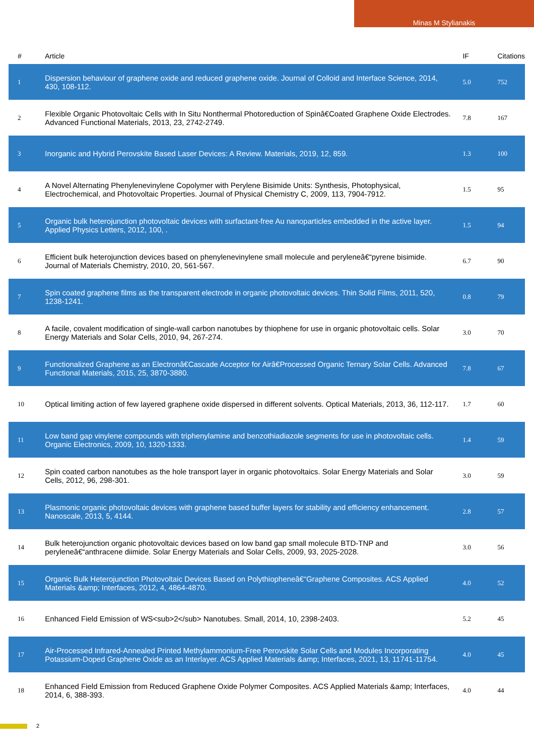Minas M Stylianakis
| # | Article | IF | Citations |
| --- | --- | --- | --- |
| 1 | Dispersion behaviour of graphene oxide and reduced graphene oxide. Journal of Colloid and Interface Science, 2014, 430, 108-112. | 5.0 | 752 |
| 2 | Flexible Organic Photovoltaic Cells with In Situ Nonthermal Photoreduction of Spinâ€Coated Graphene Oxide Electrodes. Advanced Functional Materials, 2013, 23, 2742-2749. | 7.8 | 167 |
| 3 | Inorganic and Hybrid Perovskite Based Laser Devices: A Review. Materials, 2019, 12, 859. | 1.3 | 100 |
| 4 | A Novel Alternating Phenylenevinylene Copolymer with Perylene Bisimide Units: Synthesis, Photophysical, Electrochemical, and Photovoltaic Properties. Journal of Physical Chemistry C, 2009, 113, 7904-7912. | 1.5 | 95 |
| 5 | Organic bulk heterojunction photovoltaic devices with surfactant-free Au nanoparticles embedded in the active layer. Applied Physics Letters, 2012, 100, . | 1.5 | 94 |
| 6 | Efficient bulk heterojunction devices based on phenylenevinylene small molecule and peryleneâ€“pyrene bisimide. Journal of Materials Chemistry, 2010, 20, 561-567. | 6.7 | 90 |
| 7 | Spin coated graphene films as the transparent electrode in organic photovoltaic devices. Thin Solid Films, 2011, 520, 1238-1241. | 0.8 | 79 |
| 8 | A facile, covalent modification of single-wall carbon nanotubes by thiophene for use in organic photovoltaic cells. Solar Energy Materials and Solar Cells, 2010, 94, 267-274. | 3.0 | 70 |
| 9 | Functionalized Graphene as an Electronâ€Cascade Acceptor for Airâ€Processed Organic Ternary Solar Cells. Advanced Functional Materials, 2015, 25, 3870-3880. | 7.8 | 67 |
| 10 | Optical limiting action of few layered graphene oxide dispersed in different solvents. Optical Materials, 2013, 36, 112-117. | 1.7 | 60 |
| 11 | Low band gap vinylene compounds with triphenylamine and benzothiadiazole segments for use in photovoltaic cells. Organic Electronics, 2009, 10, 1320-1333. | 1.4 | 59 |
| 12 | Spin coated carbon nanotubes as the hole transport layer in organic photovoltaics. Solar Energy Materials and Solar Cells, 2012, 96, 298-301. | 3.0 | 59 |
| 13 | Plasmonic organic photovoltaic devices with graphene based buffer layers for stability and efficiency enhancement. Nanoscale, 2013, 5, 4144. | 2.8 | 57 |
| 14 | Bulk heterojunction organic photovoltaic devices based on low band gap small molecule BTD-TNP and peryleneâ€“anthracene diimide. Solar Energy Materials and Solar Cells, 2009, 93, 2025-2028. | 3.0 | 56 |
| 15 | Organic Bulk Heterojunction Photovoltaic Devices Based on Polythiopheneâ€“Graphene Composites. ACS Applied Materials &amp; Interfaces, 2012, 4, 4864-4870. | 4.0 | 52 |
| 16 | Enhanced Field Emission of WS<sub>2</sub> Nanotubes. Small, 2014, 10, 2398-2403. | 5.2 | 45 |
| 17 | Air-Processed Infrared-Annealed Printed Methylammonium-Free Perovskite Solar Cells and Modules Incorporating Potassium-Doped Graphene Oxide as an Interlayer. ACS Applied Materials &amp; Interfaces, 2021, 13, 11741-11754. | 4.0 | 45 |
| 18 | Enhanced Field Emission from Reduced Graphene Oxide Polymer Composites. ACS Applied Materials &amp; Interfaces, 2014, 6, 388-393. | 4.0 | 44 |
2